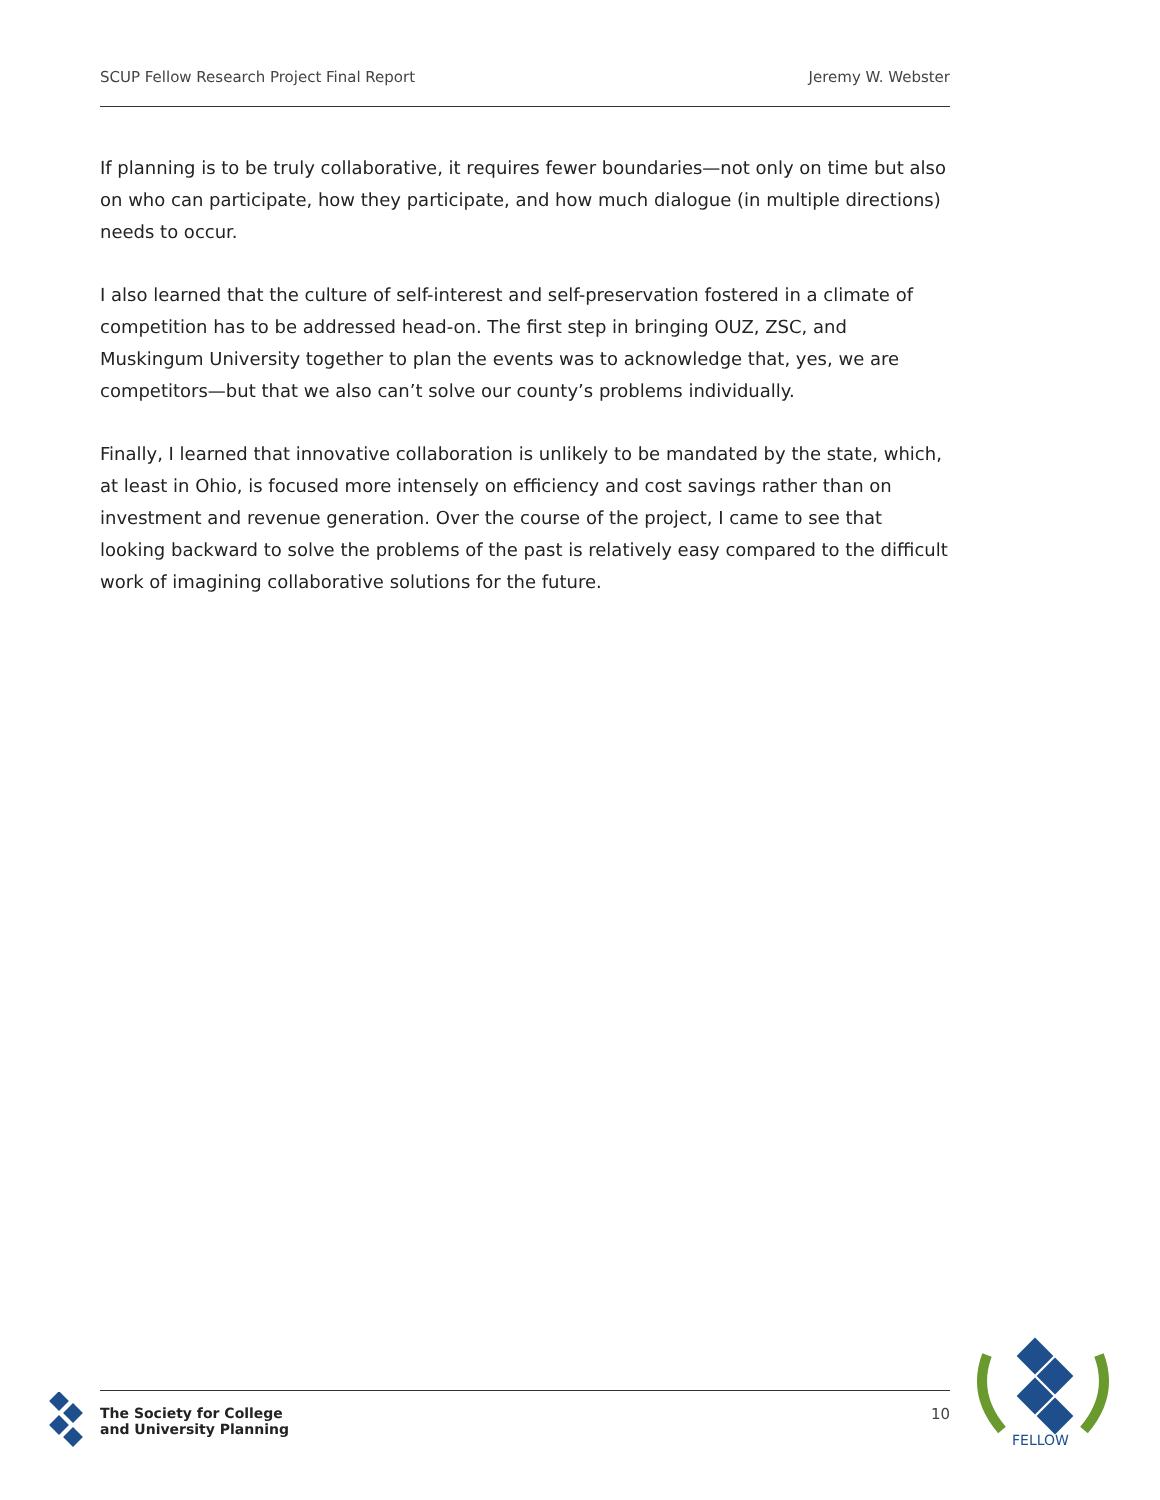SCUP Fellow Research Project Final Report Jeremy W. Webster
If planning is to be truly collaborative, it requires fewer boundaries—not only on time but also on who can participate, how they participate, and how much dialogue (in multiple directions) needs to occur.
I also learned that the culture of self-interest and self-preservation fostered in a climate of competition has to be addressed head-on. The first step in bringing OUZ, ZSC, and Muskingum University together to plan the events was to acknowledge that, yes, we are competitors—but that we also can’t solve our county’s problems individually.
Finally, I learned that innovative collaboration is unlikely to be mandated by the state, which, at least in Ohio, is focused more intensely on efficiency and cost savings rather than on investment and revenue generation. Over the course of the project, I came to see that looking backward to solve the problems of the past is relatively easy compared to the difficult work of imagining collaborative solutions for the future.
The Society for College
and University Planning
10
FELLOW